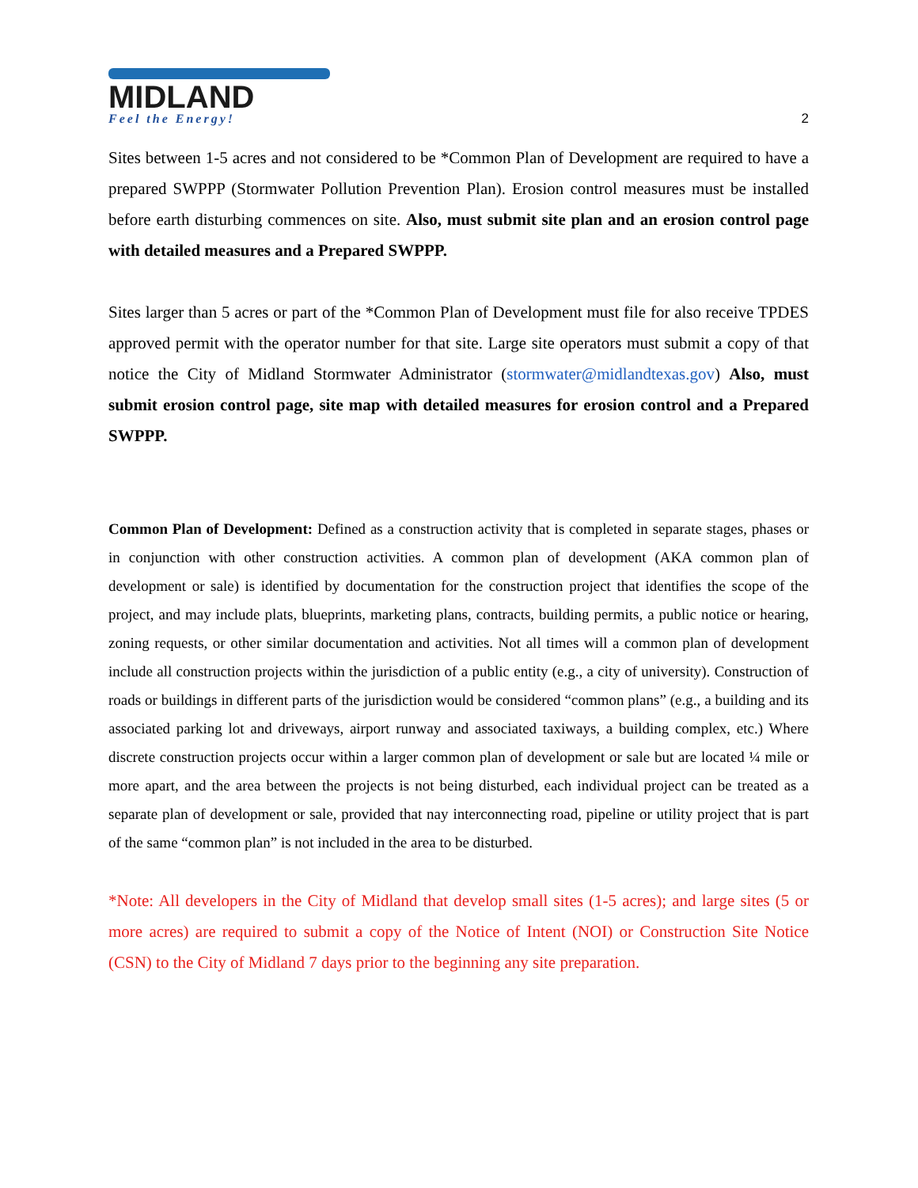MIDLAND
Feel the Energy!
2
Sites between 1-5 acres and not considered to be *Common Plan of Development are required to have a prepared SWPPP (Stormwater Pollution Prevention Plan). Erosion control measures must be installed before earth disturbing commences on site. Also, must submit site plan and an erosion control page with detailed measures and a Prepared SWPPP.
Sites larger than 5 acres or part of the *Common Plan of Development must file for also receive TPDES approved permit with the operator number for that site. Large site operators must submit a copy of that notice the City of Midland Stormwater Administrator (stormwater@midlandtexas.gov) Also, must submit erosion control page, site map with detailed measures for erosion control and a Prepared SWPPP.
Common Plan of Development: Defined as a construction activity that is completed in separate stages, phases or in conjunction with other construction activities. A common plan of development (AKA common plan of development or sale) is identified by documentation for the construction project that identifies the scope of the project, and may include plats, blueprints, marketing plans, contracts, building permits, a public notice or hearing, zoning requests, or other similar documentation and activities. Not all times will a common plan of development include all construction projects within the jurisdiction of a public entity (e.g., a city of university). Construction of roads or buildings in different parts of the jurisdiction would be considered “common plans” (e.g., a building and its associated parking lot and driveways, airport runway and associated taxiways, a building complex, etc.) Where discrete construction projects occur within a larger common plan of development or sale but are located ¼ mile or more apart, and the area between the projects is not being disturbed, each individual project can be treated as a separate plan of development or sale, provided that nay interconnecting road, pipeline or utility project that is part of the same “common plan” is not included in the area to be disturbed.
*Note: All developers in the City of Midland that develop small sites (1-5 acres); and large sites (5 or more acres) are required to submit a copy of the Notice of Intent (NOI) or Construction Site Notice (CSN) to the City of Midland 7 days prior to the beginning any site preparation.